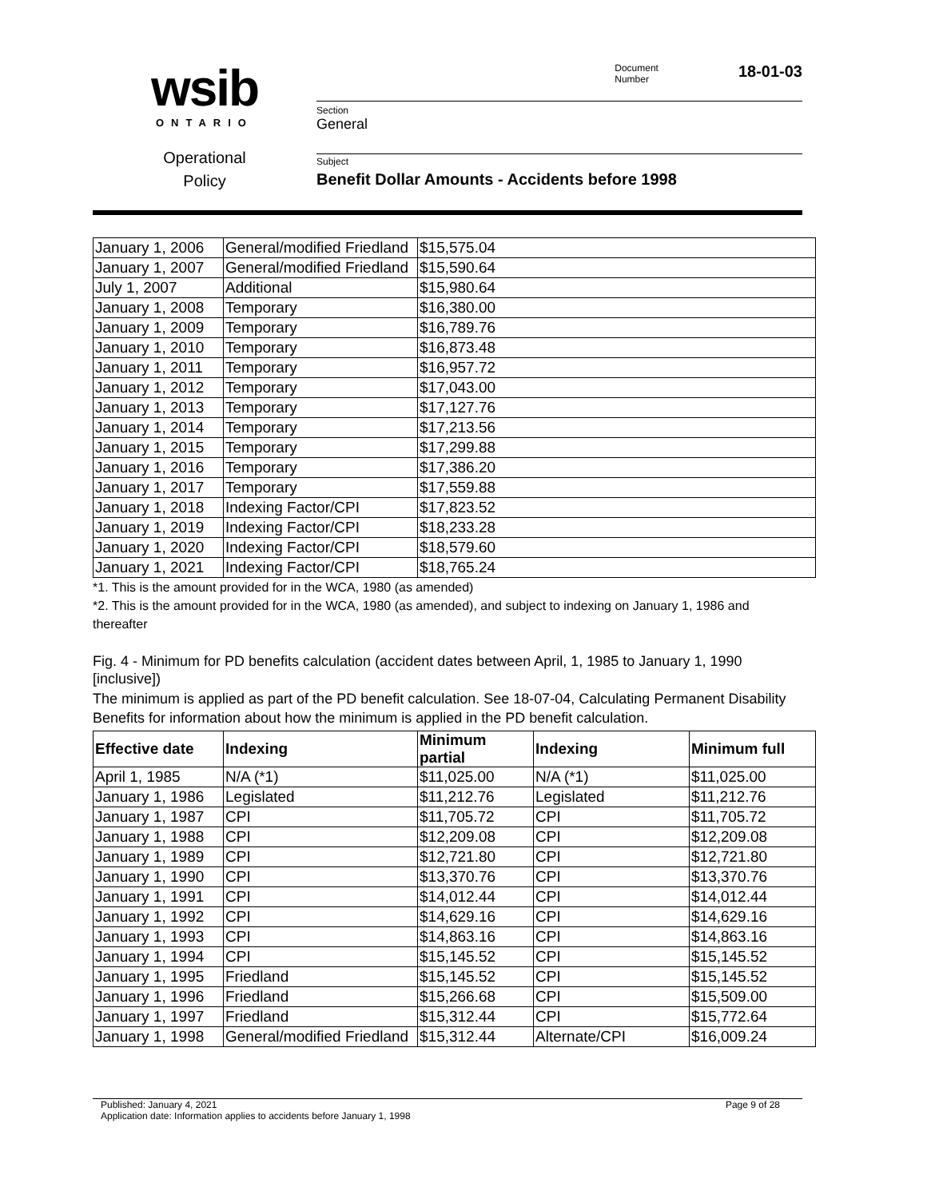wsib
ONTARIO
Operational
Policy
Document
Number 18-01-03
Section
General
Subject
Benefit Dollar Amounts - Accidents before 1998
| January 1, 2006 | General/modified Friedland | $15,575.04 |
| January 1, 2007 | General/modified Friedland | $15,590.64 |
| July 1, 2007 | Additional | $15,980.64 |
| January 1, 2008 | Temporary | $16,380.00 |
| January 1, 2009 | Temporary | $16,789.76 |
| January 1, 2010 | Temporary | $16,873.48 |
| January 1, 2011 | Temporary | $16,957.72 |
| January 1, 2012 | Temporary | $17,043.00 |
| January 1, 2013 | Temporary | $17,127.76 |
| January 1, 2014 | Temporary | $17,213.56 |
| January 1, 2015 | Temporary | $17,299.88 |
| January 1, 2016 | Temporary | $17,386.20 |
| January 1, 2017 | Temporary | $17,559.88 |
| January 1, 2018 | Indexing Factor/CPI | $17,823.52 |
| January 1, 2019 | Indexing Factor/CPI | $18,233.28 |
| January 1, 2020 | Indexing Factor/CPI | $18,579.60 |
| January 1, 2021 | Indexing Factor/CPI | $18,765.24 |
*1. This is the amount provided for in the WCA, 1980 (as amended)
*2. This is the amount provided for in the WCA, 1980 (as amended), and subject to indexing on January 1, 1986 and thereafter
Fig. 4 - Minimum for PD benefits calculation (accident dates between April, 1, 1985 to January 1, 1990 [inclusive])
The minimum is applied as part of the PD benefit calculation. See 18-07-04, Calculating Permanent Disability Benefits for information about how the minimum is applied in the PD benefit calculation.
| Effective date | Indexing | Minimum partial | Indexing | Minimum full |
| --- | --- | --- | --- | --- |
| April 1, 1985 | N/A (*1) | $11,025.00 | N/A (*1) | $11,025.00 |
| January 1, 1986 | Legislated | $11,212.76 | Legislated | $11,212.76 |
| January 1, 1987 | CPI | $11,705.72 | CPI | $11,705.72 |
| January 1, 1988 | CPI | $12,209.08 | CPI | $12,209.08 |
| January 1, 1989 | CPI | $12,721.80 | CPI | $12,721.80 |
| January 1, 1990 | CPI | $13,370.76 | CPI | $13,370.76 |
| January 1, 1991 | CPI | $14,012.44 | CPI | $14,012.44 |
| January 1, 1992 | CPI | $14,629.16 | CPI | $14,629.16 |
| January 1, 1993 | CPI | $14,863.16 | CPI | $14,863.16 |
| January 1, 1994 | CPI | $15,145.52 | CPI | $15,145.52 |
| January 1, 1995 | Friedland | $15,145.52 | CPI | $15,145.52 |
| January 1, 1996 | Friedland | $15,266.68 | CPI | $15,509.00 |
| January 1, 1997 | Friedland | $15,312.44 | CPI | $15,772.64 |
| January 1, 1998 | General/modified Friedland | $15,312.44 | Alternate/CPI | $16,009.24 |
Published: January 4, 2021 Page 9 of 28
Application date: Information applies to accidents before January 1, 1998